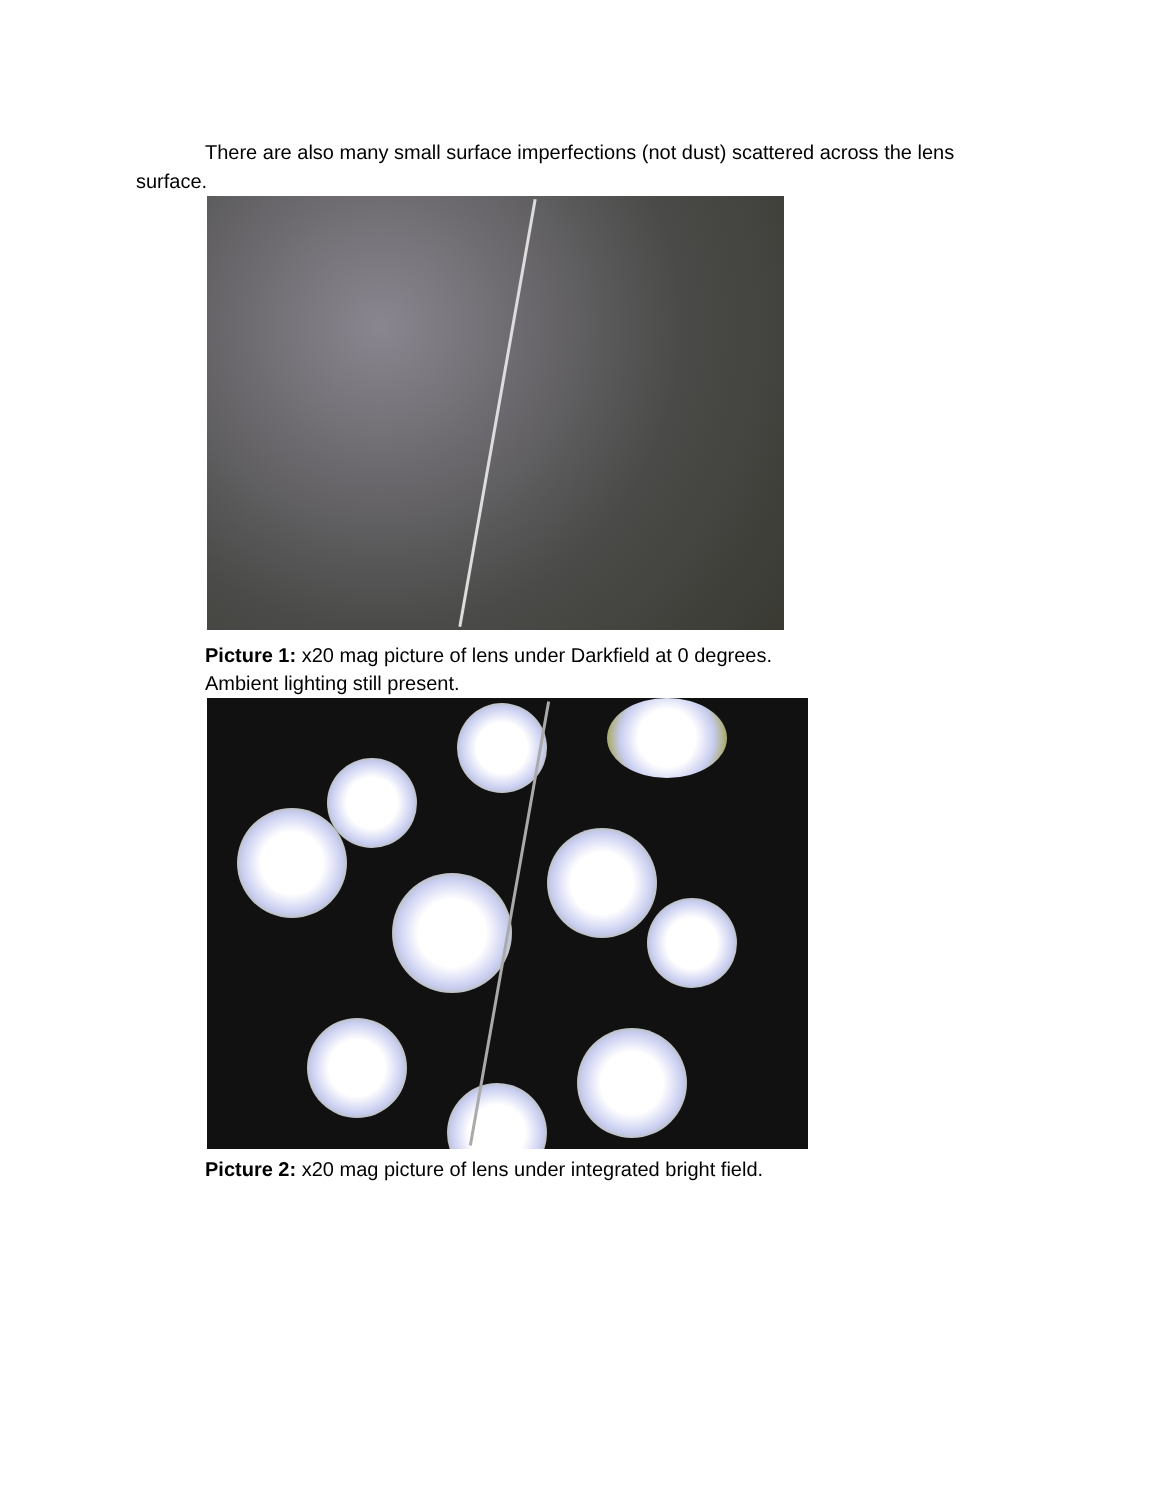There are also many small surface imperfections (not dust) scattered across the lens surface.
Picture 1: x20 mag picture of lens under Darkfield at 0 degrees.
Ambient lighting still present.
Picture 2: x20 mag picture of lens under integrated bright field.